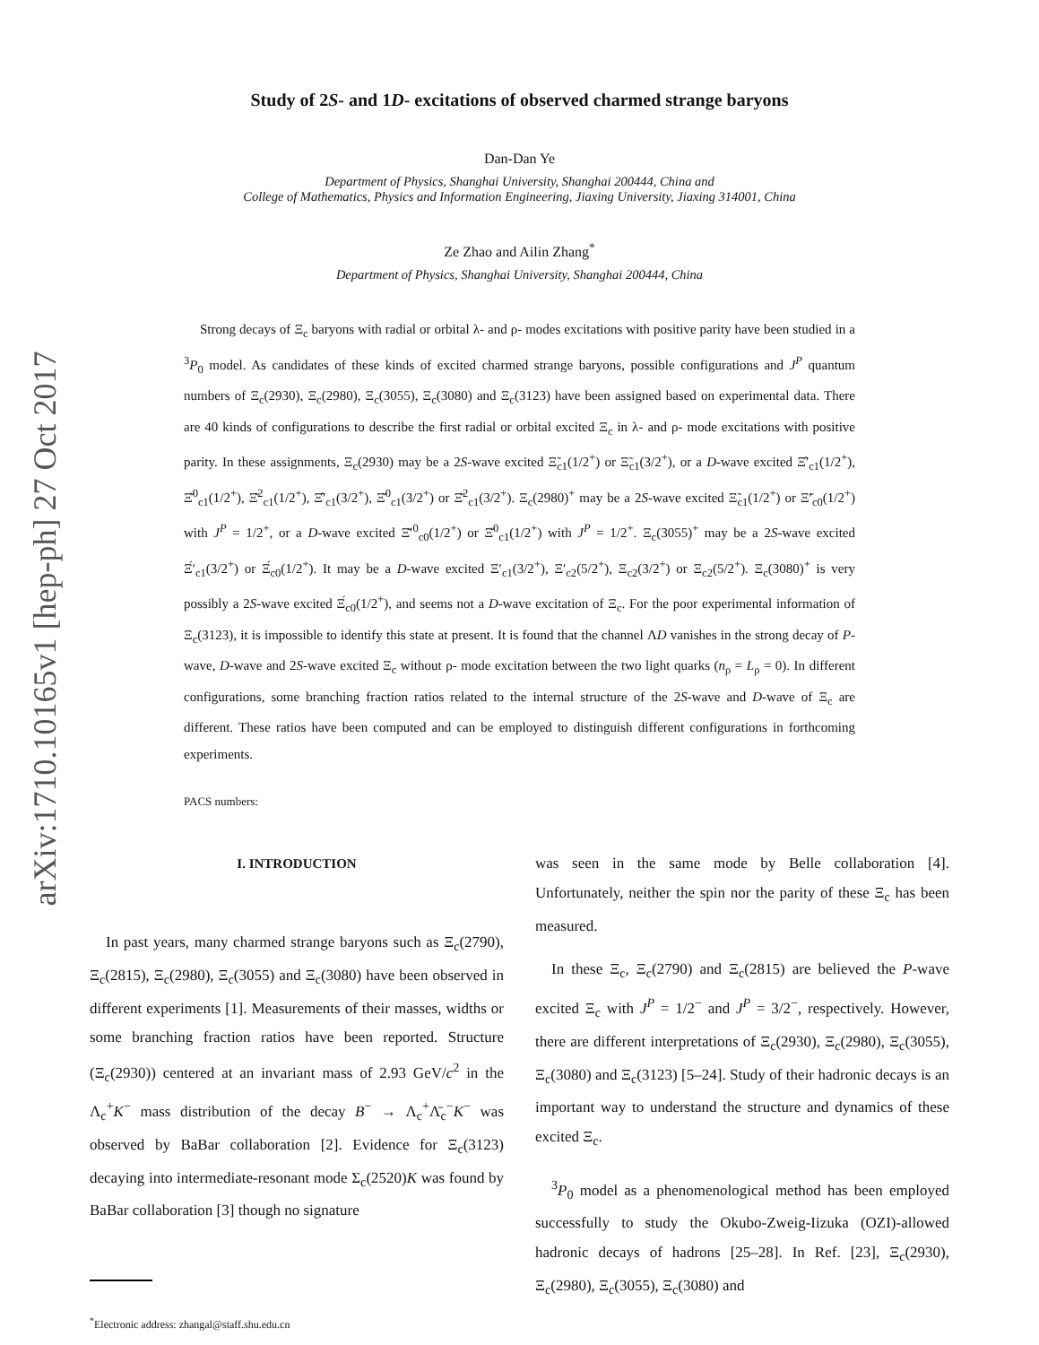arXiv:1710.10165v1 [hep-ph] 27 Oct 2017
Study of 2S- and 1D- excitations of observed charmed strange baryons
Dan-Dan Ye
Department of Physics, Shanghai University, Shanghai 200444, China and
College of Mathematics, Physics and Information Engineering, Jiaxing University, Jiaxing 314001, China
Ze Zhao and Ailin Zhang<sup>*</sup>
Department of Physics, Shanghai University, Shanghai 200444, China
Strong decays of Ξ<sub>c</sub> baryons with radial or orbital λ- and ρ- modes excitations with positive parity have been studied in a <sup>3</sup>P<sub>0</sub> model. As candidates of these kinds of excited charmed strange baryons, possible configurations and J<sup>P</sup> quantum numbers of Ξ<sub>c</sub>(2930), Ξ<sub>c</sub>(2980), Ξ<sub>c</sub>(3055), Ξ<sub>c</sub>(3080) and Ξ<sub>c</sub>(3123) have been assigned based on experimental data. There are 40 kinds of configurations to describe the first radial or orbital excited Ξ<sub>c</sub> in λ- and ρ- mode excitations with positive parity. In these assignments, Ξ<sub>c</sub>(2930) may be a 2S-wave excited Ξ̃<sub>c1</sub>(1/2<sup>+</sup>) or Ξ̃<sub>c1</sub>(3/2<sup>+</sup>), or a D-wave excited Ξ̂′<sub>c1</sub>(1/2<sup>+</sup>), Ξ̌<sup>0</sup><sub>c1</sub>(1/2<sup>+</sup>), Ξ̌<sup>2</sup><sub>c1</sub>(1/2<sup>+</sup>), Ξ̂′<sub>c1</sub>(3/2<sup>+</sup>), Ξ̌<sup>0</sup><sub>c1</sub>(3/2<sup>+</sup>) or Ξ̌<sup>2</sup><sub>c1</sub>(3/2<sup>+</sup>). Ξ<sub>c</sub>(2980)<sup>+</sup> may be a 2S-wave excited Ξ̃<sub>c1</sub>(1/2<sup>+</sup>) or Ξ̃′<sub>c0</sub>(1/2<sup>+</sup>) with J<sup>P</sup> = 1/2<sup>+</sup>, or a D-wave excited Ξ̌′<sup>0</sup><sub>c0</sub>(1/2<sup>+</sup>) or Ξ̌<sup>0</sup><sub>c1</sub>(1/2<sup>+</sup>) with J<sup>P</sup> = 1/2<sup>+</sup>. Ξ<sub>c</sub>(3055)<sup>+</sup> may be a 2S-wave excited Ξ́′<sub>c1</sub>(3/2<sup>+</sup>) or Ξ́<sub>c0</sub>(1/2<sup>+</sup>). It may be a D-wave excited Ξ′<sub>c1</sub>(3/2<sup>+</sup>), Ξ′<sub>c2</sub>(5/2<sup>+</sup>), Ξ<sub>c2</sub>(3/2<sup>+</sup>) or Ξ<sub>c2</sub>(5/2<sup>+</sup>). Ξ<sub>c</sub>(3080)<sup>+</sup> is very possibly a 2S-wave excited Ξ́<sub>c0</sub>(1/2<sup>+</sup>), and seems not a D-wave excitation of Ξ<sub>c</sub>. For the poor experimental information of Ξ<sub>c</sub>(3123), it is impossible to identify this state at present. It is found that the channel ΛD vanishes in the strong decay of P-wave, D-wave and 2S-wave excited Ξ<sub>c</sub> without ρ- mode excitation between the two light quarks (n<sub>ρ</sub> = L<sub>ρ</sub> = 0). In different configurations, some branching fraction ratios related to the internal structure of the 2S-wave and D-wave of Ξ<sub>c</sub> are different. These ratios have been computed and can be employed to distinguish different configurations in forthcoming experiments.
PACS numbers:
I. INTRODUCTION
In past years, many charmed strange baryons such as Ξ<sub>c</sub>(2790), Ξ<sub>c</sub>(2815), Ξ<sub>c</sub>(2980), Ξ<sub>c</sub>(3055) and Ξ<sub>c</sub>(3080) have been observed in different experiments [1]. Measurements of their masses, widths or some branching fraction ratios have been reported. Structure (Ξ<sub>c</sub>(2930)) centered at an invariant mass of 2.93 GeV/c<sup>2</sup> in the Λ<sub>c</sub><sup>+</sup>K<sup>−</sup> mass distribution of the decay B<sup>−</sup> → Λ<sub>c</sub><sup>+</sup>Λ̄<sub>c</sub><sup>−</sup>K<sup>−</sup> was observed by BaBar collaboration [2]. Evidence for Ξ<sub>c</sub>(3123) decaying into intermediate-resonant mode Σ<sub>c</sub>(2520)K was found by BaBar collaboration [3] though no signature
<sup>*</sup> Electronic address: zhangal@staff.shu.edu.cn
was seen in the same mode by Belle collaboration [4]. Unfortunately, neither the spin nor the parity of these Ξ<sub>c</sub> has been measured.
In these Ξ<sub>c</sub>, Ξ<sub>c</sub>(2790) and Ξ<sub>c</sub>(2815) are believed the P-wave excited Ξ<sub>c</sub> with J<sup>P</sup> = 1/2<sup>−</sup> and J<sup>P</sup> = 3/2<sup>−</sup>, respectively. However, there are different interpretations of Ξ<sub>c</sub>(2930), Ξ<sub>c</sub>(2980), Ξ<sub>c</sub>(3055), Ξ<sub>c</sub>(3080) and Ξ<sub>c</sub>(3123) [5–24]. Study of their hadronic decays is an important way to understand the structure and dynamics of these excited Ξ<sub>c</sub>.
<sup>3</sup> P<sub>0</sub> model as a phenomenological method has been employed successfully to study the Okubo-Zweig-Iizuka (OZI)-allowed hadronic decays of hadrons [25–28]. In Ref. [23], Ξ<sub>c</sub>(2930), Ξ<sub>c</sub>(2980), Ξ<sub>c</sub>(3055), Ξ<sub>c</sub>(3080) and